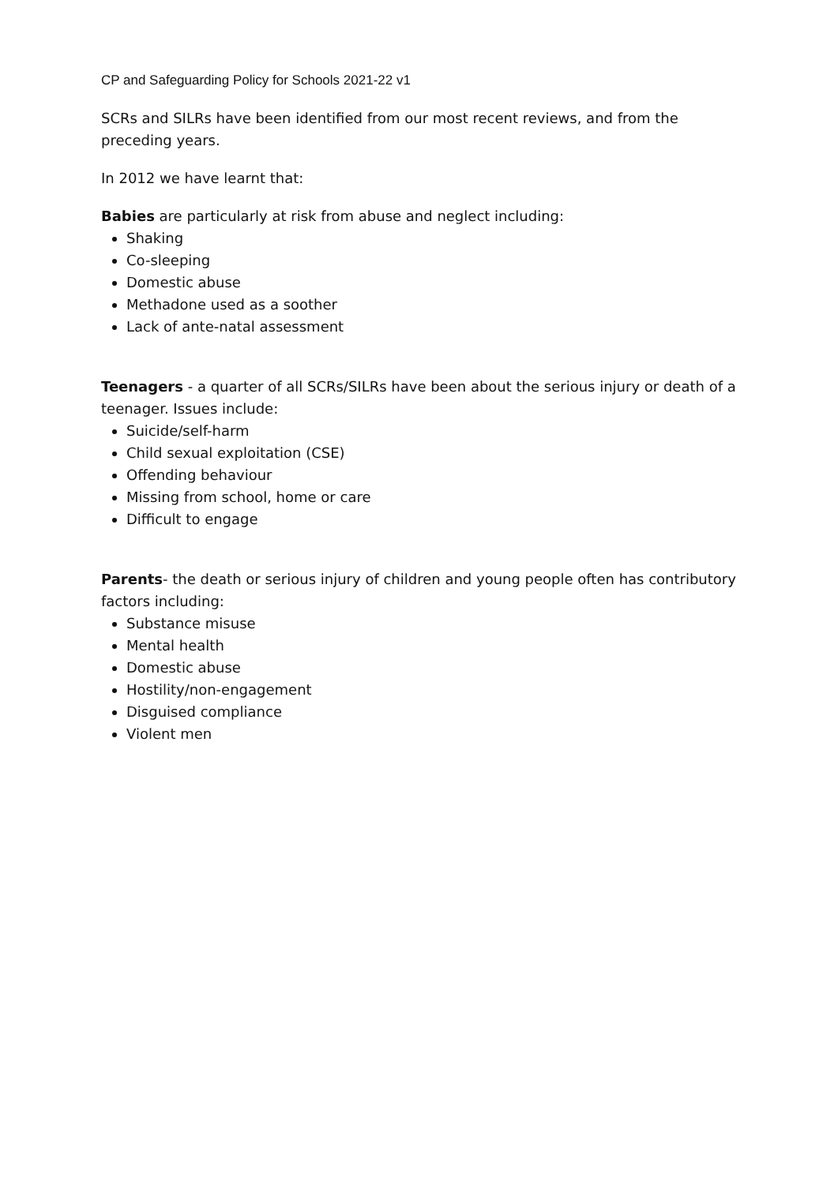CP and Safeguarding Policy for Schools 2021-22 v1
SCRs and SILRs have been identified from our most recent reviews, and from the preceding years.
In 2012 we have learnt that:
Babies are particularly at risk from abuse and neglect including:
Shaking
Co-sleeping
Domestic abuse
Methadone used as a soother
Lack of ante-natal assessment
Teenagers - a quarter of all SCRs/SILRs have been about the serious injury or death of a teenager. Issues include:
Suicide/self-harm
Child sexual exploitation (CSE)
Offending behaviour
Missing from school, home or care
Difficult to engage
Parents- the death or serious injury of children and young people often has contributory factors including:
Substance misuse
Mental health
Domestic abuse
Hostility/non-engagement
Disguised compliance
Violent men